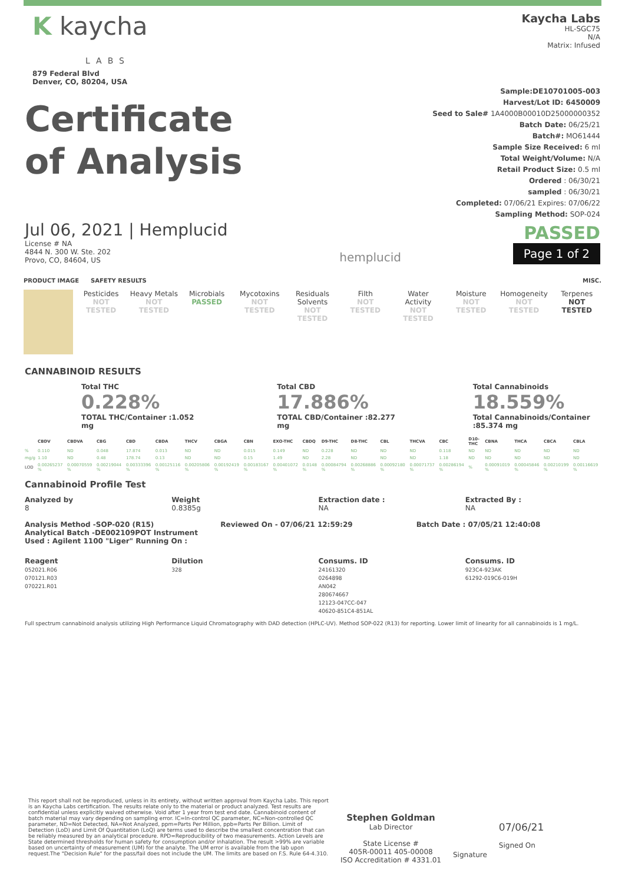K kaycha
LABS
879 Federal Blvd
Denver, CO, 80204, USA
Kaycha Labs
HL-SGC75
N/A
Matrix: Infused
Certificate
of Analysis
Sample:DE10701005-003
Harvest/Lot ID: 6450009
Seed to Sale# 1A4000B00010D25000000352
Batch Date: 06/25/21
Batch#: MO61444
Sample Size Received: 6 ml
Total Weight/Volume: N/A
Retail Product Size: 0.5 ml
Ordered : 06/30/21
sampled : 06/30/21
Completed: 07/06/21 Expires: 07/06/22
Sampling Method: SOP-024
Jul 06, 2021 | Hemplucid
License # NA
4844 N. 300 W. Ste. 202
Provo, CO, 84604, US
hemplucid
PASSED
Page 1 of 2
PRODUCT IMAGE SAFETY RESULTS MISC.
Pesticides
NOT TESTED
Heavy Metals
NOT TESTED
Microbials
PASSED
Mycotoxins
NOT TESTED
Residuals Solvents
NOT TESTED
Filth
NOT TESTED
Water Activity
NOT TESTED
Moisture
NOT TESTED
Homogeneity
NOT TESTED
Terpenes
NOT TESTED
CANNABINOID RESULTS
Total THC
0.228%
TOTAL THC/Container :1.052 mg
Total CBD
17.886%
TOTAL CBD/Container :82.277 mg
Total Cannabinoids
18.559%
Total Cannabinoids/Container :85.374 mg
| | CBDV | CBDVA | CBG | CBD | CBDA | THCV | CBGA | CBN | EXO-THC | CBDQ | D9-THC | D8-THC | CBL | THCVA | CBC | D10-THC | CBNA | THCA | CBCA | CBLA |
| --- | --- | --- | --- | --- | --- | --- | --- | --- | --- | --- | --- | --- | --- | --- | --- | --- | --- | --- | --- | --- |
| % | 0.110 | ND | 0.048 | 17.874 | 0.013 | ND | ND | 0.015 | 0.149 | ND | 0.228 | ND | ND | ND | 0.118 | ND | ND | ND | ND | ND |
| mg/g | 1.10 | ND | 0.48 | 178.74 | 0.13 | ND | ND | 0.15 | 1.49 | ND | 2.28 | ND | ND | ND | 1.18 | ND | ND | ND | ND | ND |
| LOD | 0.00265237 % | 0.00070559 % | 0.00219044 % | 0.00333396 % | 0.00125116 % | 0.00205806 % | 0.00192419 % | 0.00183167 % | 0.00401072 % | 0.0148 % | 0.00084794 % | 0.00268886 % | 0.00092180 % | 0.00071737 % | 0.00286194 % | % | 0.00091019 % | 0.00045846 % | 0.00210199 % | 0.00116619 % |
Cannabinoid Profile Test
Analyzed by
8
Weight
0.8385g
Extraction date :
NA
Extracted By :
NA
Analysis Method -SOP-020 (R15)
Analytical Batch -DE002109POT Instrument Used : Agilent 1100 "Liger" Running On :
Reviewed On - 07/06/21 12:59:29
Batch Date : 07/05/21 12:40:08
Reagent
052021.R06
070121.R03
070221.R01
Dilution
328
Consums. ID
24161320
0264898
AN042
280674667
12123-047CC-047
40620-851C4-851AL
Consums. ID
923C4-923AK
61292-019C6-019H
Full spectrum cannabinoid analysis utilizing High Performance Liquid Chromatography with DAD detection (HPLC-UV). Method SOP-022 (R13) for reporting. Lower limit of linearity for all cannabinoids is 1 mg/L.
This report shall not be reproduced, unless in its entirety, without written approval from Kaycha Labs. This report is an Kaycha Labs certification. The results relate only to the material or product analyzed. Test results are confidential unless explicitly waived otherwise. Void after 1 year from test end date. Cannabinoid content of batch material may vary depending on sampling error. IC=In-control QC parameter, NC=Non-controlled QC parameter, ND=Not Detected, NA=Not Analyzed, ppm=Parts Per Million, ppb=Parts Per Billion. Limit of Detection (LoD) and Limit Of Quantitation (LoQ) are terms used to describe the smallest concentration that can be reliably measured by an analytical procedure. RPD=Reproducibility of two measurements. Action Levels are State determined thresholds for human safety for consumption and/or inhalation. The result >99% are variable based on uncertainty of measurement (UM) for the analyte. The UM error is available from the lab upon request.The "Decision Rule" for the pass/fail does not include the UM. The limits are based on F.S. Rule 64-4.310.
Stephen Goldman
Lab Director
State License #
405R-00011 405-00008
ISO Accreditation # 4331.01
Signature
07/06/21
Signed On